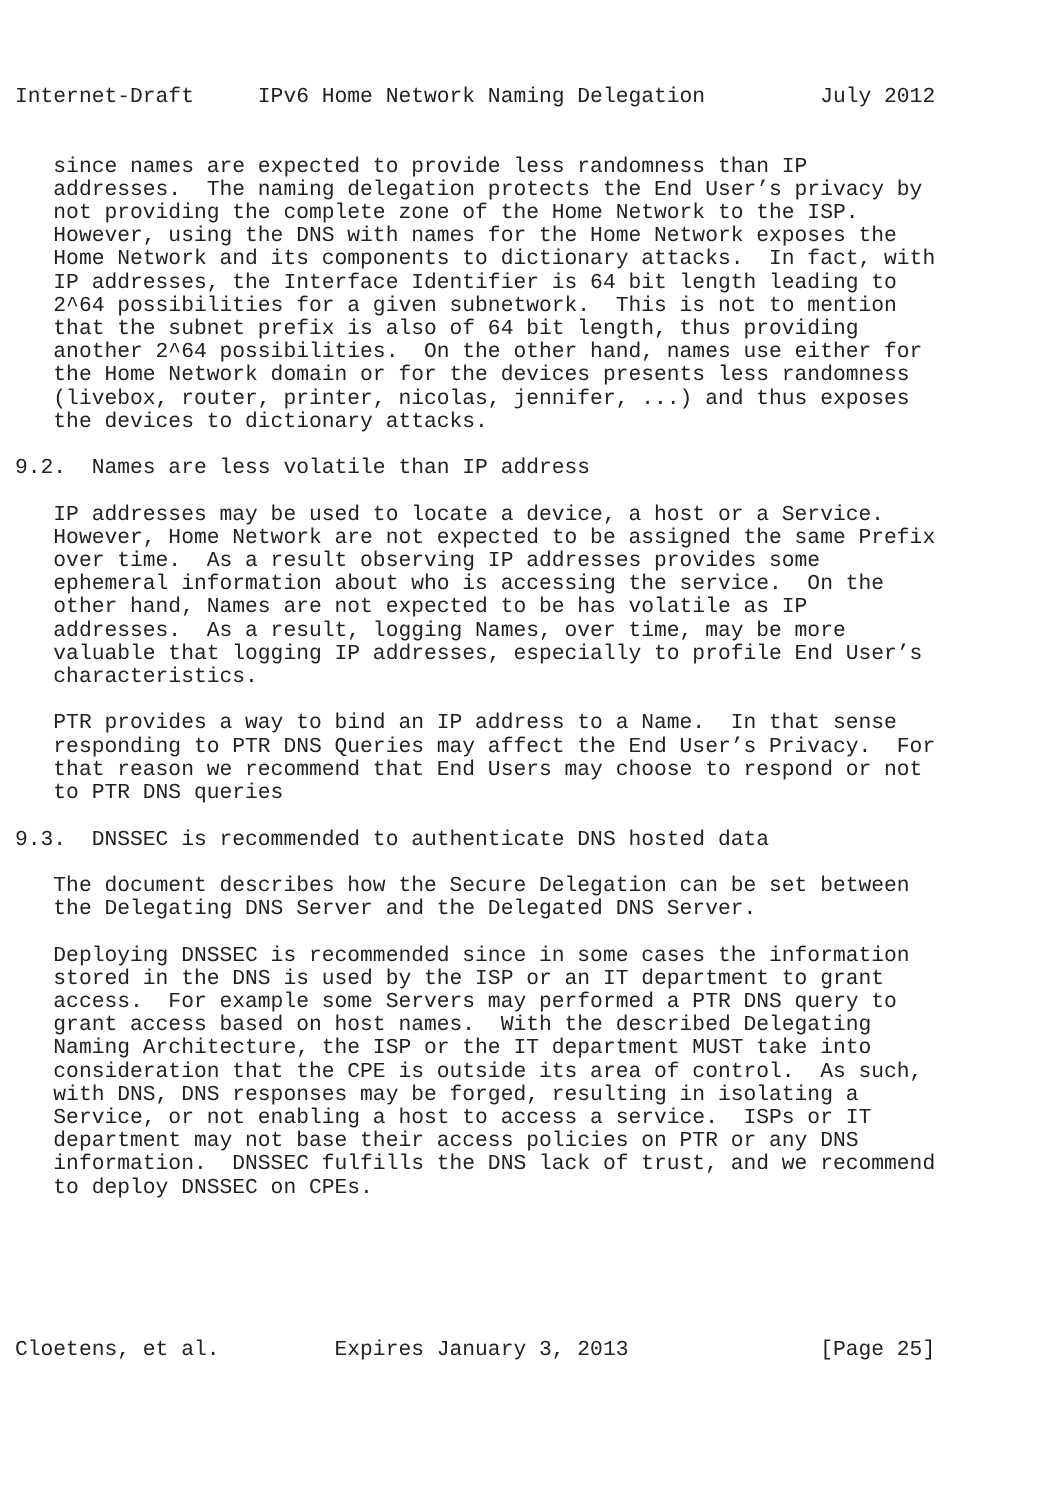Internet-Draft     IPv6 Home Network Naming Delegation         July 2012


   since names are expected to provide less randomness than IP
   addresses.  The naming delegation protects the End User’s privacy by
   not providing the complete zone of the Home Network to the ISP.
   However, using the DNS with names for the Home Network exposes the
   Home Network and its components to dictionary attacks.  In fact, with
   IP addresses, the Interface Identifier is 64 bit length leading to
   2^64 possibilities for a given subnetwork.  This is not to mention
   that the subnet prefix is also of 64 bit length, thus providing
   another 2^64 possibilities.  On the other hand, names use either for
   the Home Network domain or for the devices presents less randomness
   (livebox, router, printer, nicolas, jennifer, ...) and thus exposes
   the devices to dictionary attacks.

9.2.  Names are less volatile than IP address

   IP addresses may be used to locate a device, a host or a Service.
   However, Home Network are not expected to be assigned the same Prefix
   over time.  As a result observing IP addresses provides some
   ephemeral information about who is accessing the service.  On the
   other hand, Names are not expected to be has volatile as IP
   addresses.  As a result, logging Names, over time, may be more
   valuable that logging IP addresses, especially to profile End User’s
   characteristics.

   PTR provides a way to bind an IP address to a Name.  In that sense
   responding to PTR DNS Queries may affect the End User’s Privacy.  For
   that reason we recommend that End Users may choose to respond or not
   to PTR DNS queries

9.3.  DNSSEC is recommended to authenticate DNS hosted data

   The document describes how the Secure Delegation can be set between
   the Delegating DNS Server and the Delegated DNS Server.

   Deploying DNSSEC is recommended since in some cases the information
   stored in the DNS is used by the ISP or an IT department to grant
   access.  For example some Servers may performed a PTR DNS query to
   grant access based on host names.  With the described Delegating
   Naming Architecture, the ISP or the IT department MUST take into
   consideration that the CPE is outside its area of control.  As such,
   with DNS, DNS responses may be forged, resulting in isolating a
   Service, or not enabling a host to access a service.  ISPs or IT
   department may not base their access policies on PTR or any DNS
   information.  DNSSEC fulfills the DNS lack of trust, and we recommend
   to deploy DNSSEC on CPEs.






Cloetens, et al.         Expires January 3, 2013               [Page 25]